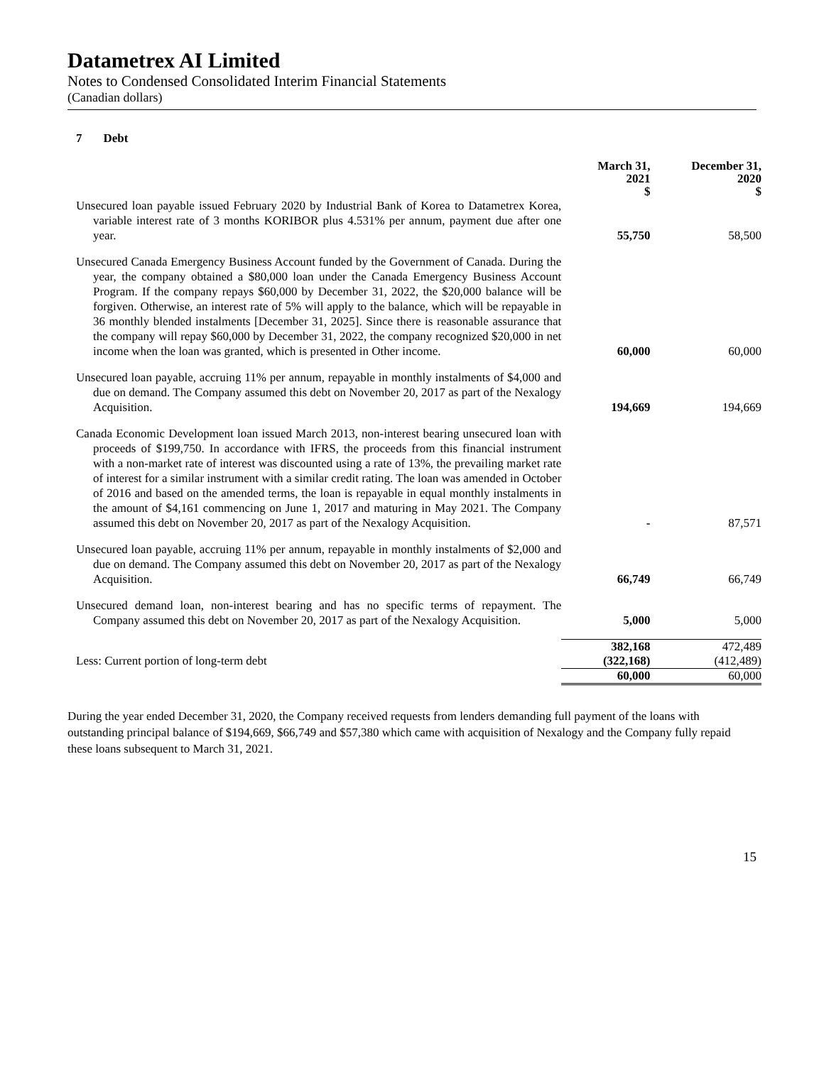Datametrex AI Limited
Notes to Condensed Consolidated Interim Financial Statements
(Canadian dollars)
7 Debt
| | March 31, 2021 $ | December 31, 2020 $ |
| --- | --- | --- |
| Unsecured loan payable issued February 2020 by Industrial Bank of Korea to Datametrex Korea, variable interest rate of 3 months KORIBOR plus 4.531% per annum, payment due after one year. | 55,750 | 58,500 |
| Unsecured Canada Emergency Business Account funded by the Government of Canada. During the year, the company obtained a $80,000 loan under the Canada Emergency Business Account Program. If the company repays $60,000 by December 31, 2022, the $20,000 balance will be forgiven. Otherwise, an interest rate of 5% will apply to the balance, which will be repayable in 36 monthly blended instalments [December 31, 2025]. Since there is reasonable assurance that the company will repay $60,000 by December 31, 2022, the company recognized $20,000 in net income when the loan was granted, which is presented in Other income. | 60,000 | 60,000 |
| Unsecured loan payable, accruing 11% per annum, repayable in monthly instalments of $4,000 and due on demand. The Company assumed this debt on November 20, 2017 as part of the Nexalogy Acquisition. | 194,669 | 194,669 |
| Canada Economic Development loan issued March 2013, non-interest bearing unsecured loan with proceeds of $199,750. In accordance with IFRS, the proceeds from this financial instrument with a non-market rate of interest was discounted using a rate of 13%, the prevailing market rate of interest for a similar instrument with a similar credit rating. The loan was amended in October of 2016 and based on the amended terms, the loan is repayable in equal monthly instalments in the amount of $4,161 commencing on June 1, 2017 and maturing in May 2021. The Company assumed this debt on November 20, 2017 as part of the Nexalogy Acquisition. | - | 87,571 |
| Unsecured loan payable, accruing 11% per annum, repayable in monthly instalments of $2,000 and due on demand. The Company assumed this debt on November 20, 2017 as part of the Nexalogy Acquisition. | 66,749 | 66,749 |
| Unsecured demand loan, non-interest bearing and has no specific terms of repayment. The Company assumed this debt on November 20, 2017 as part of the Nexalogy Acquisition. | 5,000 | 5,000 |
| | 382,168 | 472,489 |
| Less: Current portion of long-term debt | (322,168) | (412,489) |
| | 60,000 | 60,000 |
During the year ended December 31, 2020, the Company received requests from lenders demanding full payment of the loans with outstanding principal balance of $194,669, $66,749 and $57,380 which came with acquisition of Nexalogy and the Company fully repaid these loans subsequent to March 31, 2021.
15